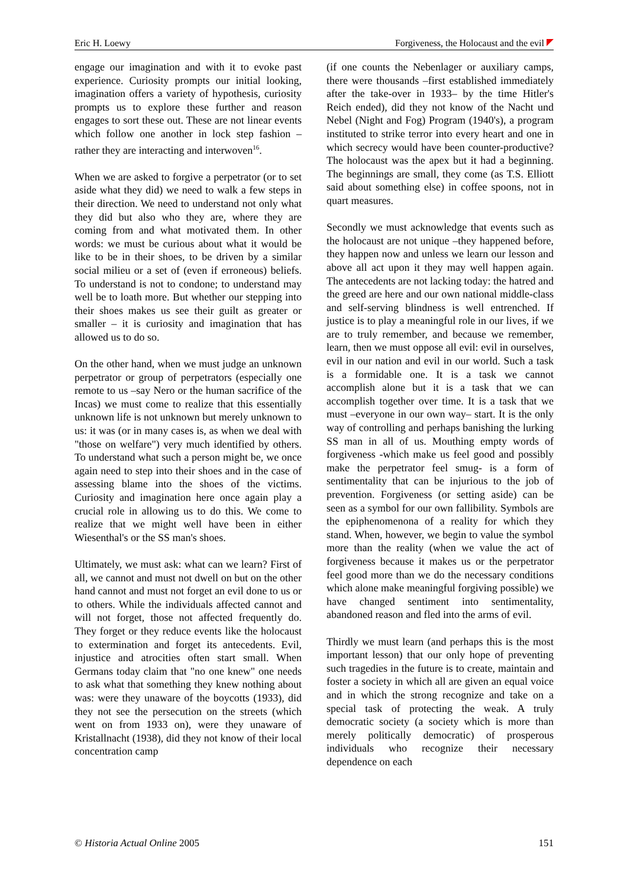Eric H. Loewy Forgiveness, the Holocaust and the evil
engage our imagination and with it to evoke past experience. Curiosity prompts our initial looking, imagination offers a variety of hypothesis, curiosity prompts us to explore these further and reason engages to sort these out. These are not linear events which follow one another in lock step fashion – rather they are interacting and interwoven<sup>16</sup>.
When we are asked to forgive a perpetrator (or to set aside what they did) we need to walk a few steps in their direction. We need to understand not only what they did but also who they are, where they are coming from and what motivated them. In other words: we must be curious about what it would be like to be in their shoes, to be driven by a similar social milieu or a set of (even if erroneous) beliefs. To understand is not to condone; to understand may well be to loath more. But whether our stepping into their shoes makes us see their guilt as greater or smaller – it is curiosity and imagination that has allowed us to do so.
On the other hand, when we must judge an unknown perpetrator or group of perpetrators (especially one remote to us –say Nero or the human sacrifice of the Incas) we must come to realize that this essentially unknown life is not unknown but merely unknown to us: it was (or in many cases is, as when we deal with "those on welfare") very much identified by others. To understand what such a person might be, we once again need to step into their shoes and in the case of assessing blame into the shoes of the victims. Curiosity and imagination here once again play a crucial role in allowing us to do this. We come to realize that we might well have been in either Wiesenthal's or the SS man's shoes.
Ultimately, we must ask: what can we learn? First of all, we cannot and must not dwell on but on the other hand cannot and must not forget an evil done to us or to others. While the individuals affected cannot and will not forget, those not affected frequently do. They forget or they reduce events like the holocaust to extermination and forget its antecedents. Evil, injustice and atrocities often start small. When Germans today claim that "no one knew" one needs to ask what that something they knew nothing about was: were they unaware of the boycotts (1933), did they not see the persecution on the streets (which went on from 1933 on), were they unaware of Kristallnacht (1938), did they not know of their local concentration camp
(if one counts the Nebenlager or auxiliary camps, there were thousands –first established immediately after the take-over in 1933– by the time Hitler's Reich ended), did they not know of the Nacht und Nebel (Night and Fog) Program (1940's), a program instituted to strike terror into every heart and one in which secrecy would have been counter-productive? The holocaust was the apex but it had a beginning. The beginnings are small, they come (as T.S. Elliott said about something else) in coffee spoons, not in quart measures.
Secondly we must acknowledge that events such as the holocaust are not unique –they happened before, they happen now and unless we learn our lesson and above all act upon it they may well happen again. The antecedents are not lacking today: the hatred and the greed are here and our own national middle-class and self-serving blindness is well entrenched. If justice is to play a meaningful role in our lives, if we are to truly remember, and because we remember, learn, then we must oppose all evil: evil in ourselves, evil in our nation and evil in our world. Such a task is a formidable one. It is a task we cannot accomplish alone but it is a task that we can accomplish together over time. It is a task that we must –everyone in our own way– start. It is the only way of controlling and perhaps banishing the lurking SS man in all of us. Mouthing empty words of forgiveness -which make us feel good and possibly make the perpetrator feel smug- is a form of sentimentality that can be injurious to the job of prevention. Forgiveness (or setting aside) can be seen as a symbol for our own fallibility. Symbols are the epiphenomenona of a reality for which they stand. When, however, we begin to value the symbol more than the reality (when we value the act of forgiveness because it makes us or the perpetrator feel good more than we do the necessary conditions which alone make meaningful forgiving possible) we have changed sentiment into sentimentality, abandoned reason and fled into the arms of evil.
Thirdly we must learn (and perhaps this is the most important lesson) that our only hope of preventing such tragedies in the future is to create, maintain and foster a society in which all are given an equal voice and in which the strong recognize and take on a special task of protecting the weak. A truly democratic society (a society which is more than merely politically democratic) of prosperous individuals who recognize their necessary dependence on each
© Historia Actual Online 2005 151